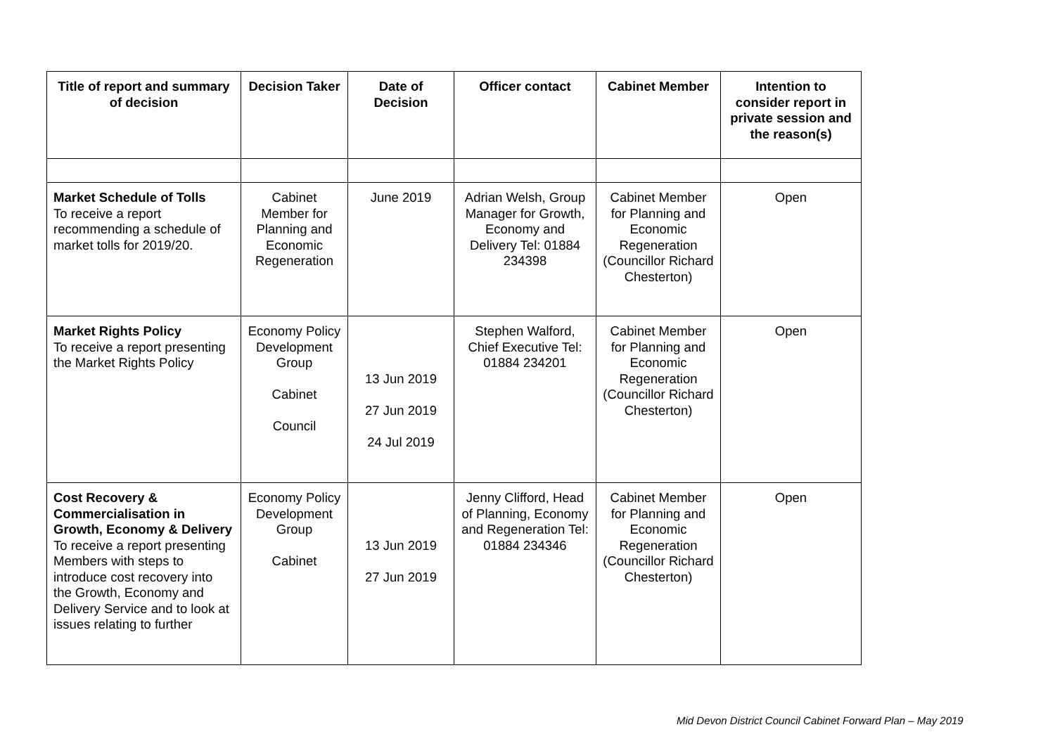| Title of report and summary of decision | Decision Taker | Date of Decision | Officer contact | Cabinet Member | Intention to consider report in private session and the reason(s) |
| --- | --- | --- | --- | --- | --- |
| Market Schedule of Tolls To receive a report recommending a schedule of market tolls for 2019/20. | Cabinet Member for Planning and Economic Regeneration | June 2019 | Adrian Welsh, Group Manager for Growth, Economy and Delivery Tel: 01884 234398 | Cabinet Member for Planning and Economic Regeneration (Councillor Richard Chesterton) | Open |
| Market Rights Policy To receive a report presenting the Market Rights Policy | Economy Policy Development Group Cabinet Council | 13 Jun 2019 27 Jun 2019 24 Jul 2019 | Stephen Walford, Chief Executive Tel: 01884 234201 | Cabinet Member for Planning and Economic Regeneration (Councillor Richard Chesterton) | Open |
| Cost Recovery & Commercialisation in Growth, Economy & Delivery To receive a report presenting Members with steps to introduce cost recovery into the Growth, Economy and Delivery Service and to look at issues relating to further | Economy Policy Development Group Cabinet | 13 Jun 2019 27 Jun 2019 | Jenny Clifford, Head of Planning, Economy and Regeneration Tel: 01884 234346 | Cabinet Member for Planning and Economic Regeneration (Councillor Richard Chesterton) | Open |
Mid Devon District Council Cabinet Forward Plan – May 2019